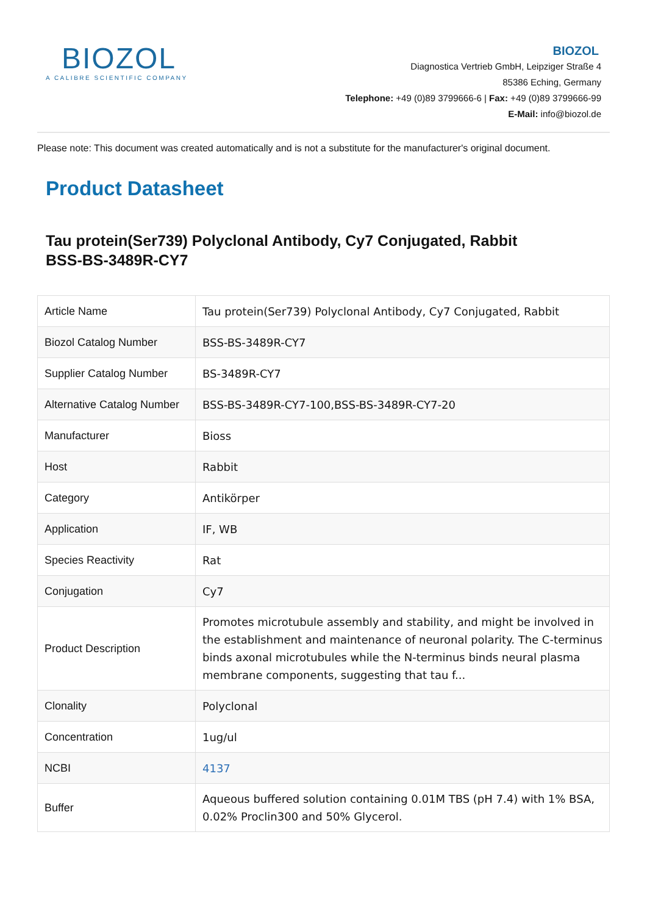BIOZOL
A CALIBRE SCIENTIFIC COMPANY
BIOZOL
Diagnostica Vertrieb GmbH, Leipziger Straße 4
85386 Eching, Germany
Telephone: +49 (0)89 3799666-6 | Fax: +49 (0)89 3799666-99
E-Mail: info@biozol.de
Please note: This document was created automatically and is not a substitute for the manufacturer's original document.
Product Datasheet
Tau protein(Ser739) Polyclonal Antibody, Cy7 Conjugated, Rabbit
BSS-BS-3489R-CY7
| Article Name | Tau protein(Ser739) Polyclonal Antibody, Cy7 Conjugated, Rabbit |
| Biozol Catalog Number | BSS-BS-3489R-CY7 |
| Supplier Catalog Number | BS-3489R-CY7 |
| Alternative Catalog Number | BSS-BS-3489R-CY7-100,BSS-BS-3489R-CY7-20 |
| Manufacturer | Bioss |
| Host | Rabbit |
| Category | Antikörper |
| Application | IF, WB |
| Species Reactivity | Rat |
| Conjugation | Cy7 |
| Product Description | Promotes microtubule assembly and stability, and might be involved in the establishment and maintenance of neuronal polarity. The C-terminus binds axonal microtubules while the N-terminus binds neural plasma membrane components, suggesting that tau f... |
| Clonality | Polyclonal |
| Concentration | 1ug/ul |
| NCBI | 4137 |
| Buffer | Aqueous buffered solution containing 0.01M TBS (pH 7.4) with 1% BSA, 0.02% Proclin300 and 50% Glycerol. |